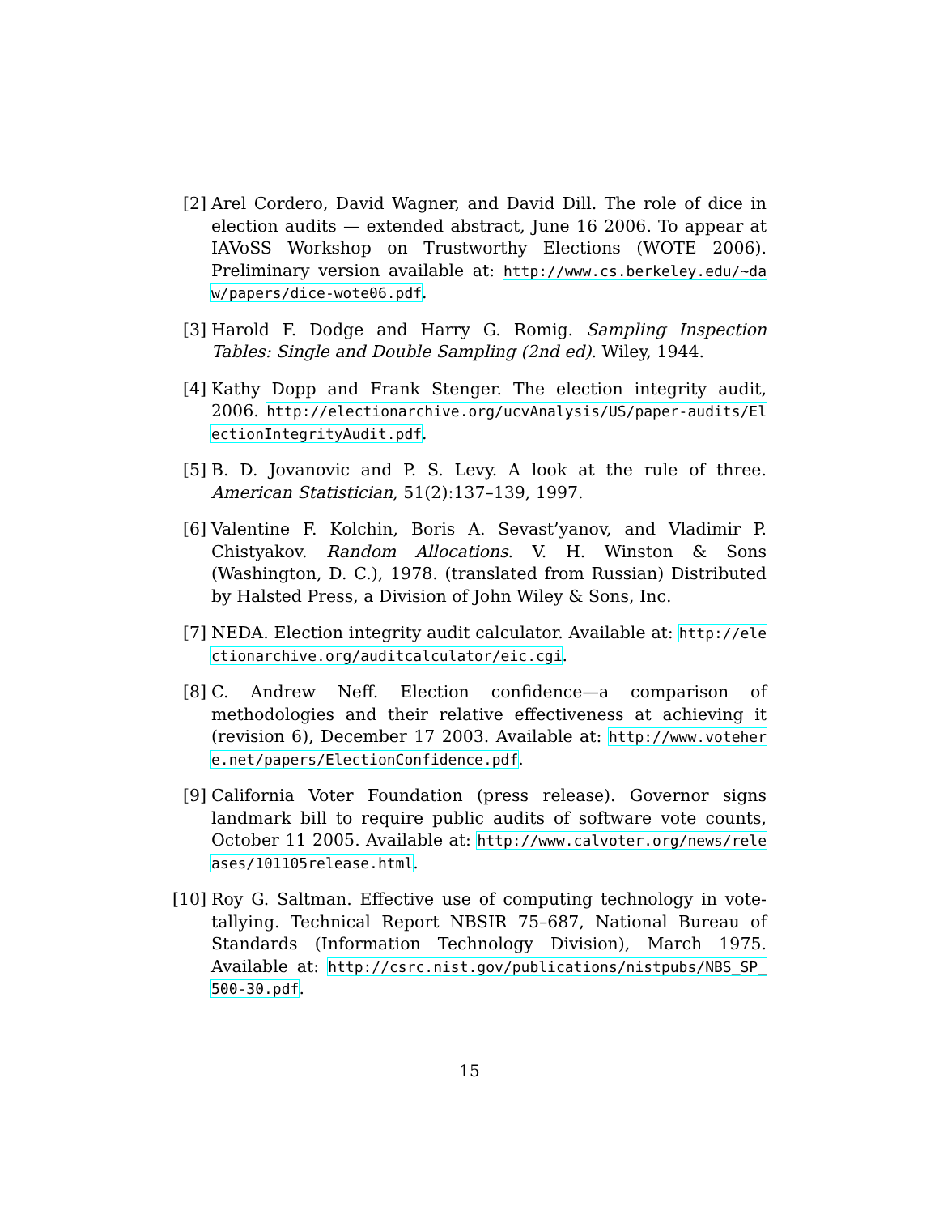[2] Arel Cordero, David Wagner, and David Dill. The role of dice in election audits — extended abstract, June 16 2006. To appear at IAVoSS Workshop on Trustworthy Elections (WOTE 2006). Preliminary version available at: http://www.cs.berkeley.edu/~daw/papers/dice-wote06.pdf.
[3] Harold F. Dodge and Harry G. Romig. Sampling Inspection Tables: Single and Double Sampling (2nd ed). Wiley, 1944.
[4] Kathy Dopp and Frank Stenger. The election integrity audit, 2006. http://electionarchive.org/ucvAnalysis/US/paper-audits/ElectionIntegrityAudit.pdf.
[5] B. D. Jovanovic and P. S. Levy. A look at the rule of three. American Statistician, 51(2):137–139, 1997.
[6] Valentine F. Kolchin, Boris A. Sevast’yanov, and Vladimir P. Chistyakov. Random Allocations. V. H. Winston & Sons (Washington, D. C.), 1978. (translated from Russian) Distributed by Halsted Press, a Division of John Wiley & Sons, Inc.
[7] NEDA. Election integrity audit calculator. Available at: http://electionarchive.org/auditcalculator/eic.cgi.
[8] C. Andrew Neff. Election confidence—a comparison of methodologies and their relative effectiveness at achieving it (revision 6), December 17 2003. Available at: http://www.votehere.net/papers/ElectionConfidence.pdf.
[9] California Voter Foundation (press release). Governor signs landmark bill to require public audits of software vote counts, October 11 2005. Available at: http://www.calvoter.org/news/releases/101105release.html.
[10] Roy G. Saltman. Effective use of computing technology in vote-tallying. Technical Report NBSIR 75–687, National Bureau of Standards (Information Technology Division), March 1975. Available at: http://csrc.nist.gov/publications/nistpubs/NBS_SP_500-30.pdf.
15